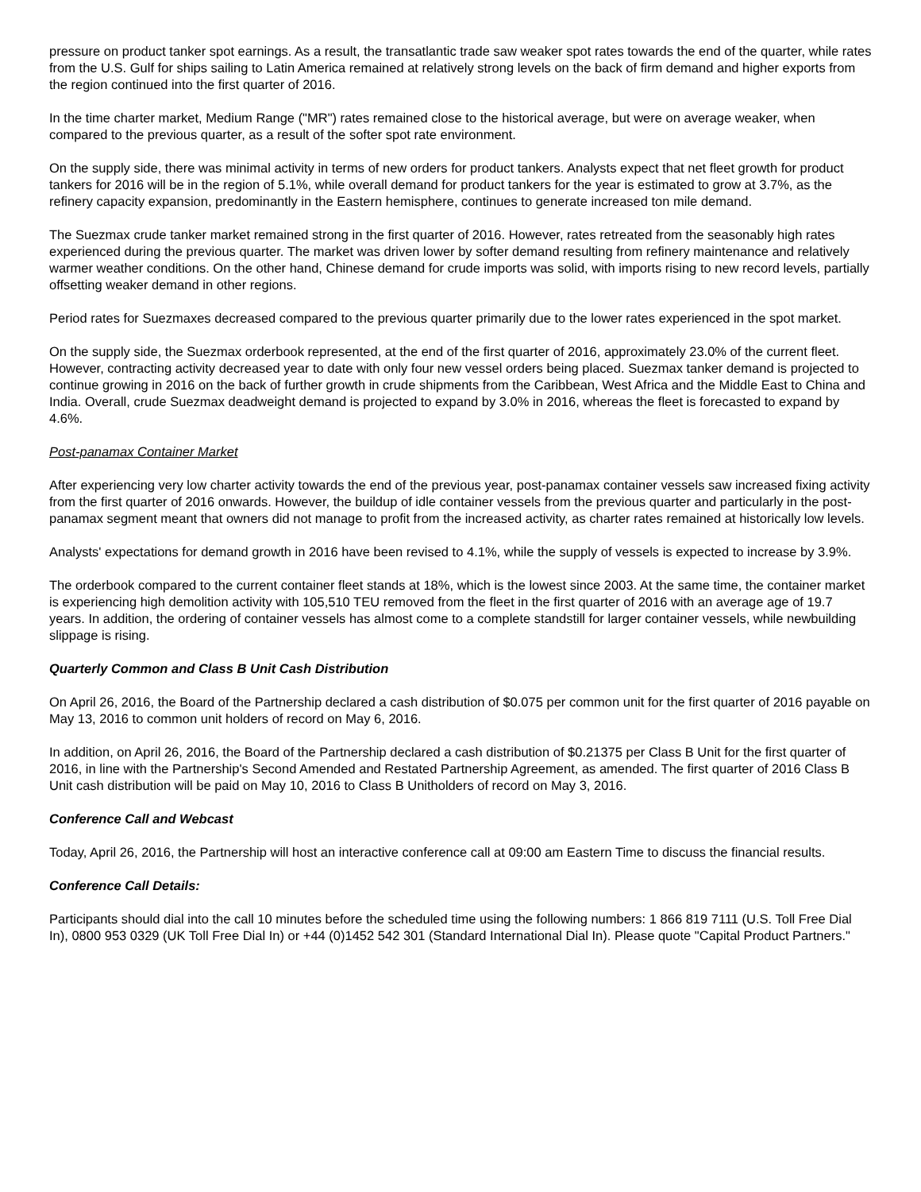pressure on product tanker spot earnings. As a result, the transatlantic trade saw weaker spot rates towards the end of the quarter, while rates from the U.S. Gulf for ships sailing to Latin America remained at relatively strong levels on the back of firm demand and higher exports from the region continued into the first quarter of 2016.
In the time charter market, Medium Range ("MR") rates remained close to the historical average, but were on average weaker, when compared to the previous quarter, as a result of the softer spot rate environment.
On the supply side, there was minimal activity in terms of new orders for product tankers. Analysts expect that net fleet growth for product tankers for 2016 will be in the region of 5.1%, while overall demand for product tankers for the year is estimated to grow at 3.7%, as the refinery capacity expansion, predominantly in the Eastern hemisphere, continues to generate increased ton mile demand.
The Suezmax crude tanker market remained strong in the first quarter of 2016. However, rates retreated from the seasonably high rates experienced during the previous quarter. The market was driven lower by softer demand resulting from refinery maintenance and relatively warmer weather conditions. On the other hand, Chinese demand for crude imports was solid, with imports rising to new record levels, partially offsetting weaker demand in other regions.
Period rates for Suezmaxes decreased compared to the previous quarter primarily due to the lower rates experienced in the spot market.
On the supply side, the Suezmax orderbook represented, at the end of the first quarter of 2016, approximately 23.0% of the current fleet. However, contracting activity decreased year to date with only four new vessel orders being placed. Suezmax tanker demand is projected to continue growing in 2016 on the back of further growth in crude shipments from the Caribbean, West Africa and the Middle East to China and India. Overall, crude Suezmax deadweight demand is projected to expand by 3.0% in 2016, whereas the fleet is forecasted to expand by 4.6%.
Post-panamax Container Market
After experiencing very low charter activity towards the end of the previous year, post-panamax container vessels saw increased fixing activity from the first quarter of 2016 onwards. However, the buildup of idle container vessels from the previous quarter and particularly in the post-panamax segment meant that owners did not manage to profit from the increased activity, as charter rates remained at historically low levels.
Analysts' expectations for demand growth in 2016 have been revised to 4.1%, while the supply of vessels is expected to increase by 3.9%.
The orderbook compared to the current container fleet stands at 18%, which is the lowest since 2003. At the same time, the container market is experiencing high demolition activity with 105,510 TEU removed from the fleet in the first quarter of 2016 with an average age of 19.7 years. In addition, the ordering of container vessels has almost come to a complete standstill for larger container vessels, while newbuilding slippage is rising.
Quarterly Common and Class B Unit Cash Distribution
On April 26, 2016, the Board of the Partnership declared a cash distribution of $0.075 per common unit for the first quarter of 2016 payable on May 13, 2016 to common unit holders of record on May 6, 2016.
In addition, on April 26, 2016, the Board of the Partnership declared a cash distribution of $0.21375 per Class B Unit for the first quarter of 2016, in line with the Partnership's Second Amended and Restated Partnership Agreement, as amended. The first quarter of 2016 Class B Unit cash distribution will be paid on May 10, 2016 to Class B Unitholders of record on May 3, 2016.
Conference Call and Webcast
Today, April 26, 2016, the Partnership will host an interactive conference call at 09:00 am Eastern Time to discuss the financial results.
Conference Call Details:
Participants should dial into the call 10 minutes before the scheduled time using the following numbers: 1 866 819 7111 (U.S. Toll Free Dial In), 0800 953 0329 (UK Toll Free Dial In) or +44 (0)1452 542 301 (Standard International Dial In). Please quote "Capital Product Partners."